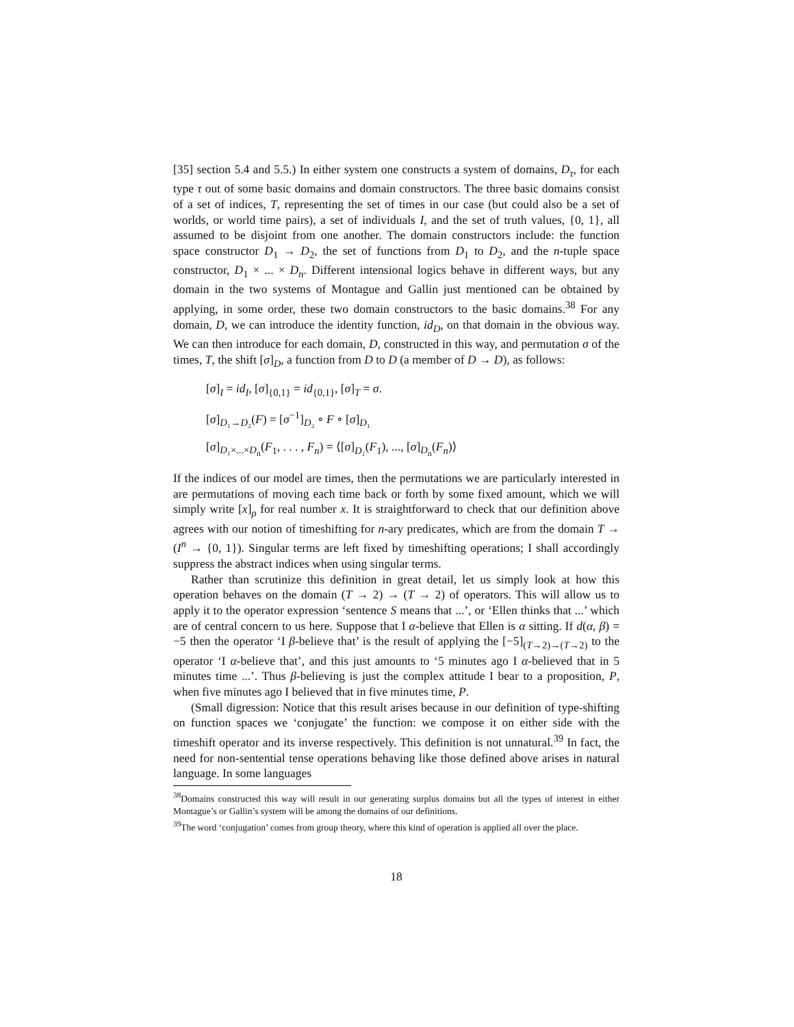[35] section 5.4 and 5.5.) In either system one constructs a system of domains, D<sub>τ</sub>, for each type τ out of some basic domains and domain constructors. The three basic domains consist of a set of indices, T, representing the set of times in our case (but could also be a set of worlds, or world time pairs), a set of individuals I, and the set of truth values, {0, 1}, all assumed to be disjoint from one another. The domain constructors include: the function space constructor D<sub>1</sub> → D<sub>2</sub>, the set of functions from D<sub>1</sub> to D<sub>2</sub>, and the n-tuple space constructor, D<sub>1</sub> × ... × D<sub>n</sub>. Different intensional logics behave in different ways, but any domain in the two systems of Montague and Gallin just mentioned can be obtained by applying, in some order, these two domain constructors to the basic domains.<sup>38</sup> For any domain, D, we can introduce the identity function, id<sub>D</sub>, on that domain in the obvious way. We can then introduce for each domain, D, constructed in this way, and permutation σ of the times, T, the shift [σ]<sub>D</sub>, a function from D to D (a member of D → D), as follows:
[σ]<sub>I</sub> = id<sub>I</sub>, [σ]<sub>{0,1}</sub> = id<sub>{0,1}</sub>, [σ]<sub>T</sub> = σ.
[σ]<sub>D₁→D₂</sub>(F) = [σ<sup>−1</sup>]<sub>D₂</sub> ∘ F ∘ [σ]<sub>D₁</sub>
[σ]<sub>D₁×...×D<sub>n</sub></sub>(F<sub>1</sub>, . . . , F<sub>n</sub>) = ⟨[σ]<sub>D₁</sub>(F<sub>1</sub>), ..., [σ]<sub>D<sub>n</sub></sub>(F<sub>n</sub>)⟩
If the indices of our model are times, then the permutations we are particularly interested in are permutations of moving each time back or forth by some fixed amount, which we will simply write [x]<sub>ρ</sub> for real number x. It is straightforward to check that our definition above agrees with our notion of timeshifting for n-ary predicates, which are from the domain T → (I<sup>n</sup> → {0, 1}). Singular terms are left fixed by timeshifting operations; I shall accordingly suppress the abstract indices when using singular terms.
Rather than scrutinize this definition in great detail, let us simply look at how this operation behaves on the domain (T → 2) → (T → 2) of operators. This will allow us to apply it to the operator expression ‘sentence S means that ...’, or ‘Ellen thinks that ...’ which are of central concern to us here. Suppose that I α-believe that Ellen is α sitting. If d(α, β) = −5 then the operator ‘I β-believe that’ is the result of applying the [−5]<sub>(T→2)→(T→2)</sub> to the operator ‘I α-believe that’, and this just amounts to ‘5 minutes ago I α-believed that in 5 minutes time ...’. Thus β-believing is just the complex attitude I bear to a proposition, P, when five minutes ago I believed that in five minutes time, P.
(Small digression: Notice that this result arises because in our definition of type-shifting on function spaces we ‘conjugate’ the function: we compose it on either side with the timeshift operator and its inverse respectively. This definition is not unnatural.<sup>39</sup> In fact, the need for non-sentential tense operations behaving like those defined above arises in natural language. In some languages
<sup>38</sup> Domains constructed this way will result in our generating surplus domains but all the types of interest in either Montague’s or Gallin’s system will be among the domains of our definitions.
<sup>39</sup> The word ‘conjugation’ comes from group theory, where this kind of operation is applied all over the place.
18